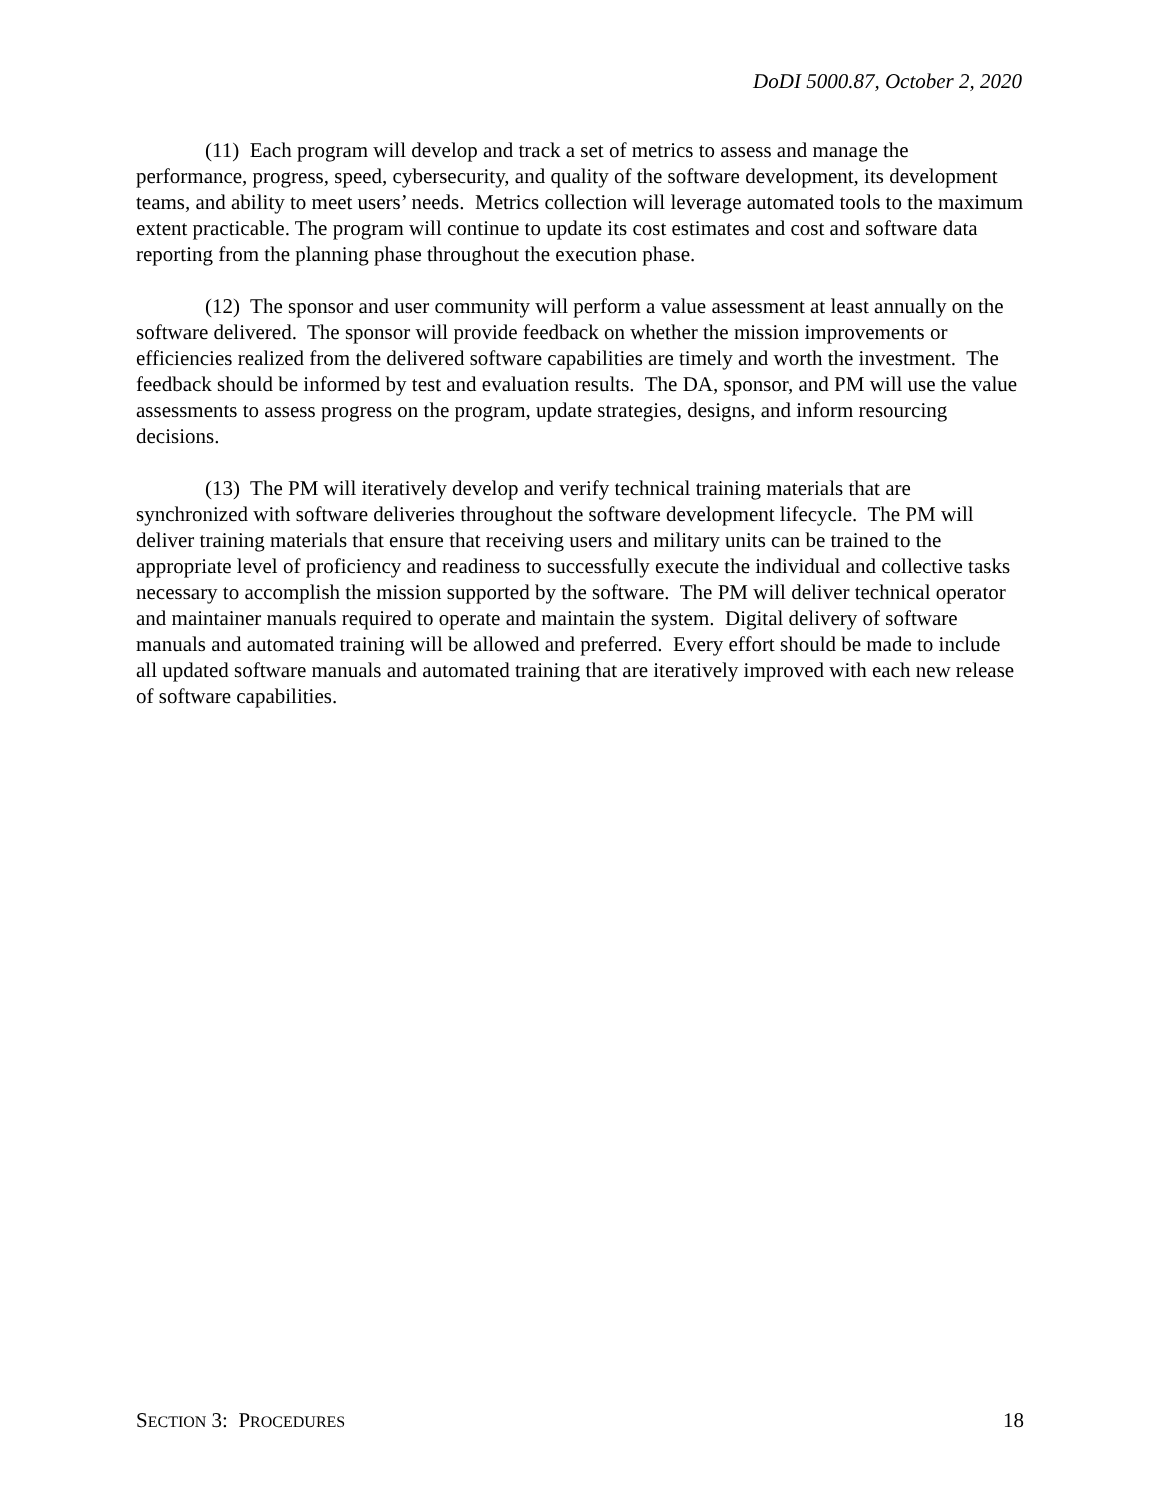DoDI 5000.87, October 2, 2020
(11) Each program will develop and track a set of metrics to assess and manage the performance, progress, speed, cybersecurity, and quality of the software development, its development teams, and ability to meet users’ needs. Metrics collection will leverage automated tools to the maximum extent practicable. The program will continue to update its cost estimates and cost and software data reporting from the planning phase throughout the execution phase.
(12) The sponsor and user community will perform a value assessment at least annually on the software delivered. The sponsor will provide feedback on whether the mission improvements or efficiencies realized from the delivered software capabilities are timely and worth the investment. The feedback should be informed by test and evaluation results. The DA, sponsor, and PM will use the value assessments to assess progress on the program, update strategies, designs, and inform resourcing decisions.
(13) The PM will iteratively develop and verify technical training materials that are synchronized with software deliveries throughout the software development lifecycle. The PM will deliver training materials that ensure that receiving users and military units can be trained to the appropriate level of proficiency and readiness to successfully execute the individual and collective tasks necessary to accomplish the mission supported by the software. The PM will deliver technical operator and maintainer manuals required to operate and maintain the system. Digital delivery of software manuals and automated training will be allowed and preferred. Every effort should be made to include all updated software manuals and automated training that are iteratively improved with each new release of software capabilities.
SECTION 3: PROCEDURES 18